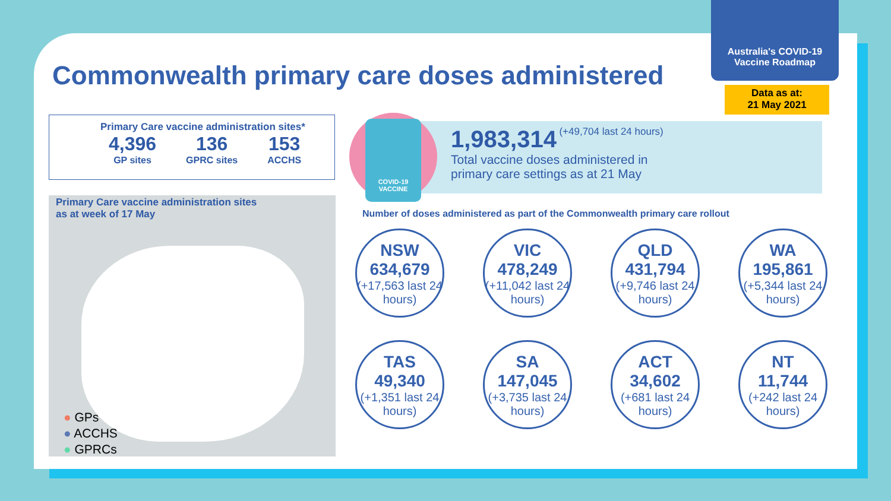Commonwealth primary care doses administered
Australia's COVID-19
Vaccine Roadmap
Data as at:
21 May 2021
Primary Care vaccine administration sites*
4,396
GP sites
136
GPRC sites
153
ACCHS
Primary Care vaccine administration sites
as at week of 17 May
● GPs
● ACCHS
● GPRCs
1,983,314 (+49,704 last 24 hours)
Total vaccine doses administered in
primary care settings as at 21 May
COVID-19
VACCINE
Number of doses administered as part of the Commonwealth primary care rollout
NSW
634,679
(+17,563 last 24 hours)
VIC
478,249
(+11,042 last 24 hours)
QLD
431,794
(+9,746 last 24 hours)
WA
195,861
(+5,344 last 24 hours)
TAS
49,340
(+1,351 last 24 hours)
SA
147,045
(+3,735 last 24 hours)
ACT
34,602
(+681 last 24 hours)
NT
11,744
(+242 last 24 hours)